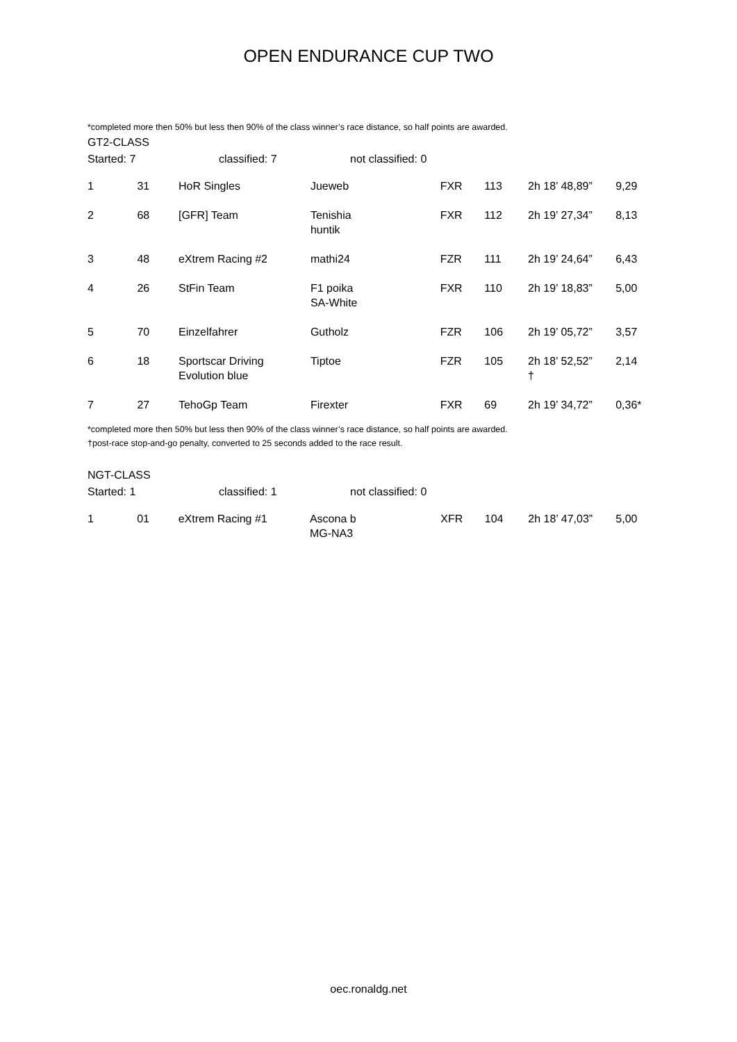OPEN ENDURANCE CUP TWO
*completed more then 50% but less then 90% of the class winner’s race distance, so half points are awarded.
GT2-CLASS
Started: 7 classified: 7 not classified: 0
| 1 | 31 | HoR Singles | Jueweb | FXR | 113 | 2h 18’ 48,89” | 9,29 |
| 2 | 68 | [GFR] Team | Tenishia huntik | FXR | 112 | 2h 19’ 27,34” | 8,13 |
| 3 | 48 | eXtrem Racing #2 | mathi24 | FZR | 111 | 2h 19’ 24,64” | 6,43 |
| 4 | 26 | StFin Team | F1 poika SA-White | FXR | 110 | 2h 19’ 18,83” | 5,00 |
| 5 | 70 | Einzelfahrer | Gutholz | FZR | 106 | 2h 19’ 05,72” | 3,57 |
| 6 | 18 | Sportscar Driving Evolution blue | Tiptoe | FZR | 105 | 2h 18’ 52,52” † | 2,14 |
| 7 | 27 | TehoGp Team | Firexter | FXR | 69 | 2h 19’ 34,72” | 0,36* |
*completed more then 50% but less then 90% of the class winner’s race distance, so half points are awarded.
†post-race stop-and-go penalty, converted to 25 seconds added to the race result.
NGT-CLASS
Started: 1 classified: 1 not classified: 0
| 1 | 01 | eXtrem Racing #1 | Ascona b MG-NA3 | XFR | 104 | 2h 18’ 47,03” | 5,00 |
oec.ronaldg.net